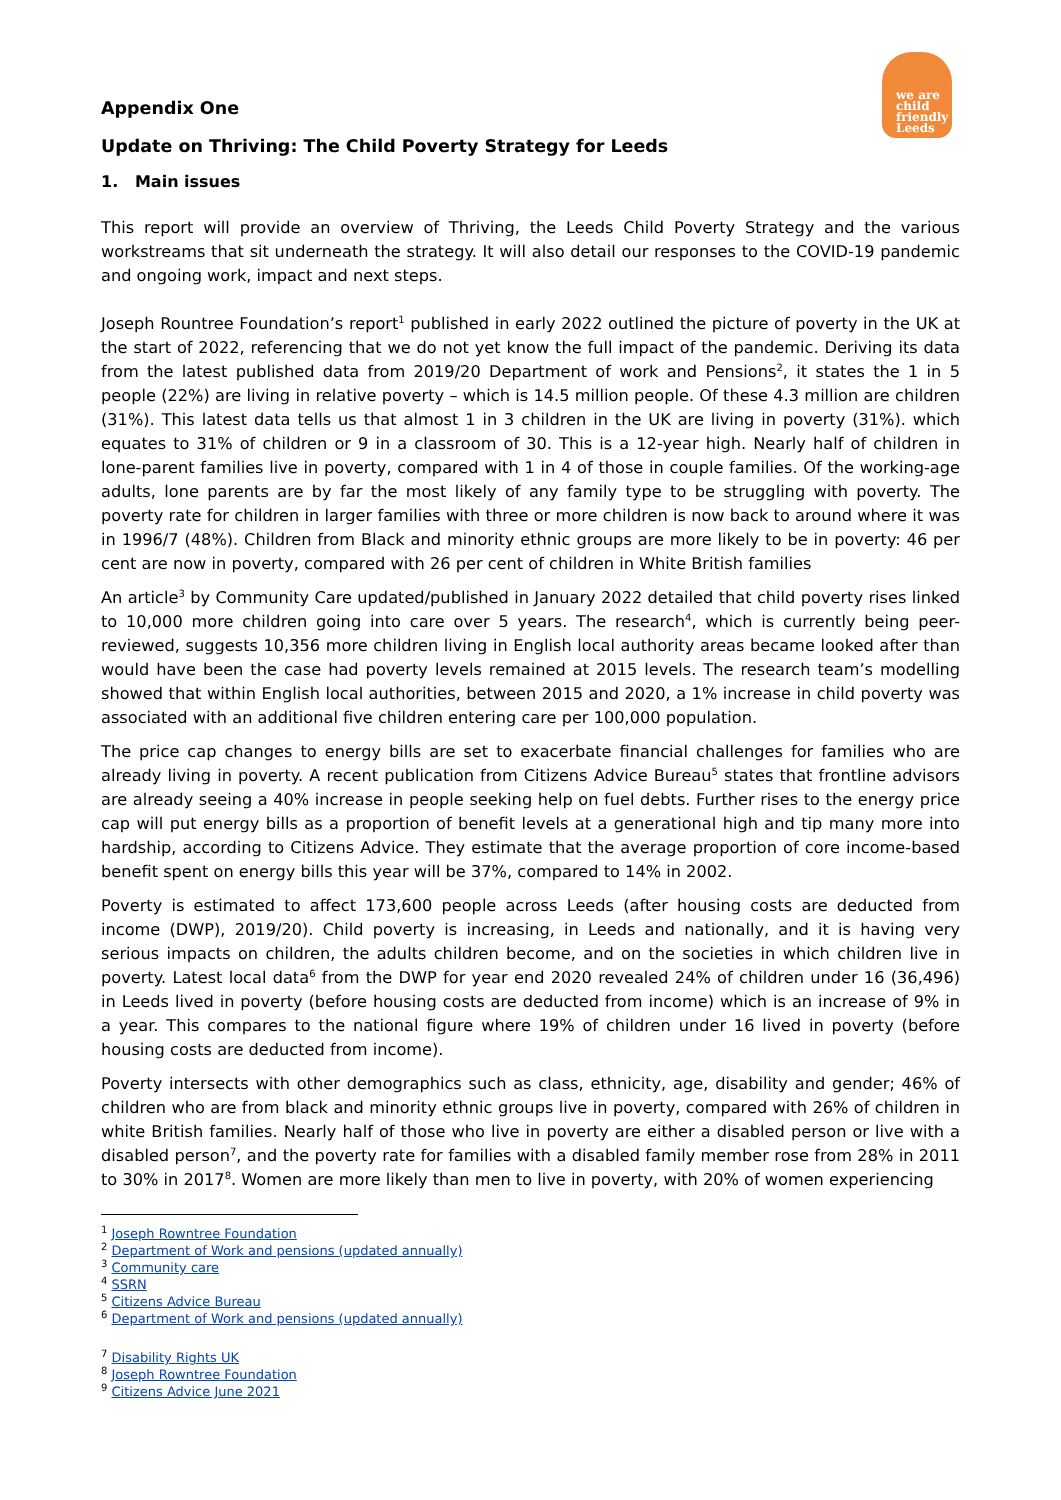we are
child
friendly
Leeds
Appendix One
Update on Thriving: The Child Poverty Strategy for Leeds
1. Main issues
This report will provide an overview of Thriving, the Leeds Child Poverty Strategy and the various workstreams that sit underneath the strategy. It will also detail our responses to the COVID-19 pandemic and ongoing work, impact and next steps.
Joseph Rountree Foundation’s report<sup>1</sup> published in early 2022 outlined the picture of poverty in the UK at the start of 2022, referencing that we do not yet know the full impact of the pandemic. Deriving its data from the latest published data from 2019/20 Department of work and Pensions<sup>2</sup>, it states the 1 in 5 people (22%) are living in relative poverty – which is 14.5 million people. Of these 4.3 million are children (31%). This latest data tells us that almost 1 in 3 children in the UK are living in poverty (31%). which equates to 31% of children or 9 in a classroom of 30. This is a 12-year high. Nearly half of children in lone-parent families live in poverty, compared with 1 in 4 of those in couple families. Of the working-age adults, lone parents are by far the most likely of any family type to be struggling with poverty. The poverty rate for children in larger families with three or more children is now back to around where it was in 1996/7 (48%). Children from Black and minority ethnic groups are more likely to be in poverty: 46 per cent are now in poverty, compared with 26 per cent of children in White British families
An article<sup>3</sup> by Community Care updated/published in January 2022 detailed that child poverty rises linked to 10,000 more children going into care over 5 years. The research<sup>4</sup>, which is currently being peer-reviewed, suggests 10,356 more children living in English local authority areas became looked after than would have been the case had poverty levels remained at 2015 levels. The research team’s modelling showed that within English local authorities, between 2015 and 2020, a 1% increase in child poverty was associated with an additional five children entering care per 100,000 population.
The price cap changes to energy bills are set to exacerbate financial challenges for families who are already living in poverty. A recent publication from Citizens Advice Bureau<sup>5</sup> states that frontline advisors are already seeing a 40% increase in people seeking help on fuel debts. Further rises to the energy price cap will put energy bills as a proportion of benefit levels at a generational high and tip many more into hardship, according to Citizens Advice. They estimate that the average proportion of core income-based benefit spent on energy bills this year will be 37%, compared to 14% in 2002.
Poverty is estimated to affect 173,600 people across Leeds (after housing costs are deducted from income (DWP), 2019/20). Child poverty is increasing, in Leeds and nationally, and it is having very serious impacts on children, the adults children become, and on the societies in which children live in poverty. Latest local data<sup>6</sup> from the DWP for year end 2020 revealed 24% of children under 16 (36,496) in Leeds lived in poverty (before housing costs are deducted from income) which is an increase of 9% in a year. This compares to the national figure where 19% of children under 16 lived in poverty (before housing costs are deducted from income).
Poverty intersects with other demographics such as class, ethnicity, age, disability and gender; 46% of children who are from black and minority ethnic groups live in poverty, compared with 26% of children in white British families. Nearly half of those who live in poverty are either a disabled person or live with a disabled person<sup>7</sup>, and the poverty rate for families with a disabled family member rose from 28% in 2011 to 30% in 2017<sup>8</sup>. Women are more likely than men to live in poverty, with 20% of women experiencing
<sup>1</sup> Joseph Rowntree Foundation
<sup>2</sup> Department of Work and pensions (updated annually)
<sup>3</sup> Community care
<sup>4</sup> SSRN
<sup>5</sup> Citizens Advice Bureau
<sup>6</sup> Department of Work and pensions (updated annually)
<sup>7</sup> Disability Rights UK
<sup>8</sup> Joseph Rowntree Foundation
<sup>9</sup> Citizens Advice June 2021